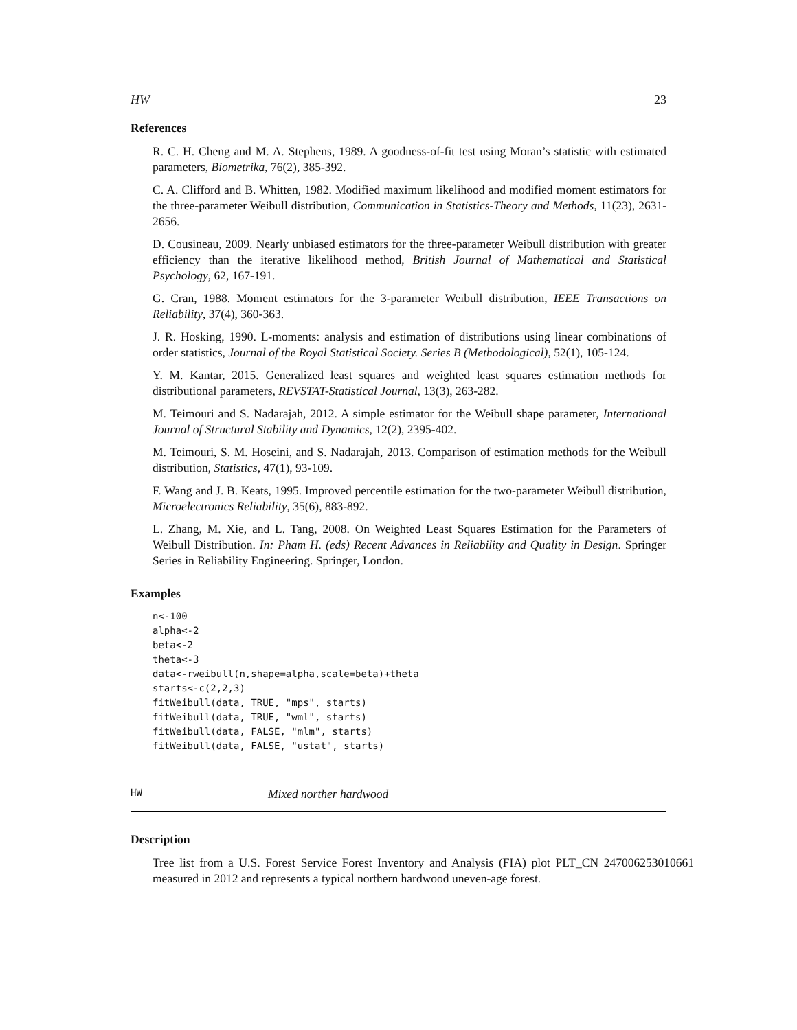HW 23
References
R. C. H. Cheng and M. A. Stephens, 1989. A goodness-of-fit test using Moran’s statistic with estimated parameters, Biometrika, 76(2), 385-392.
C. A. Clifford and B. Whitten, 1982. Modified maximum likelihood and modified moment estimators for the three-parameter Weibull distribution, Communication in Statistics-Theory and Methods, 11(23), 2631-2656.
D. Cousineau, 2009. Nearly unbiased estimators for the three-parameter Weibull distribution with greater efficiency than the iterative likelihood method, British Journal of Mathematical and Statistical Psychology, 62, 167-191.
G. Cran, 1988. Moment estimators for the 3-parameter Weibull distribution, IEEE Transactions on Reliability, 37(4), 360-363.
J. R. Hosking, 1990. L-moments: analysis and estimation of distributions using linear combinations of order statistics, Journal of the Royal Statistical Society. Series B (Methodological), 52(1), 105-124.
Y. M. Kantar, 2015. Generalized least squares and weighted least squares estimation methods for distributional parameters, REVSTAT-Statistical Journal, 13(3), 263-282.
M. Teimouri and S. Nadarajah, 2012. A simple estimator for the Weibull shape parameter, International Journal of Structural Stability and Dynamics, 12(2), 2395-402.
M. Teimouri, S. M. Hoseini, and S. Nadarajah, 2013. Comparison of estimation methods for the Weibull distribution, Statistics, 47(1), 93-109.
F. Wang and J. B. Keats, 1995. Improved percentile estimation for the two-parameter Weibull distribution, Microelectronics Reliability, 35(6), 883-892.
L. Zhang, M. Xie, and L. Tang, 2008. On Weighted Least Squares Estimation for the Parameters of Weibull Distribution. In: Pham H. (eds) Recent Advances in Reliability and Quality in Design. Springer Series in Reliability Engineering. Springer, London.
Examples
n<-100
alpha<-2
beta<-2
theta<-3
data<-rweibull(n,shape=alpha,scale=beta)+theta
starts<-c(2,2,3)
fitWeibull(data, TRUE, "mps", starts)
fitWeibull(data, TRUE, "wml", starts)
fitWeibull(data, FALSE, "mlm", starts)
fitWeibull(data, FALSE, "ustat", starts)
HW Mixed norther hardwood
Description
Tree list from a U.S. Forest Service Forest Inventory and Analysis (FIA) plot PLT_CN 247006253010661 measured in 2012 and represents a typical northern hardwood uneven-age forest.